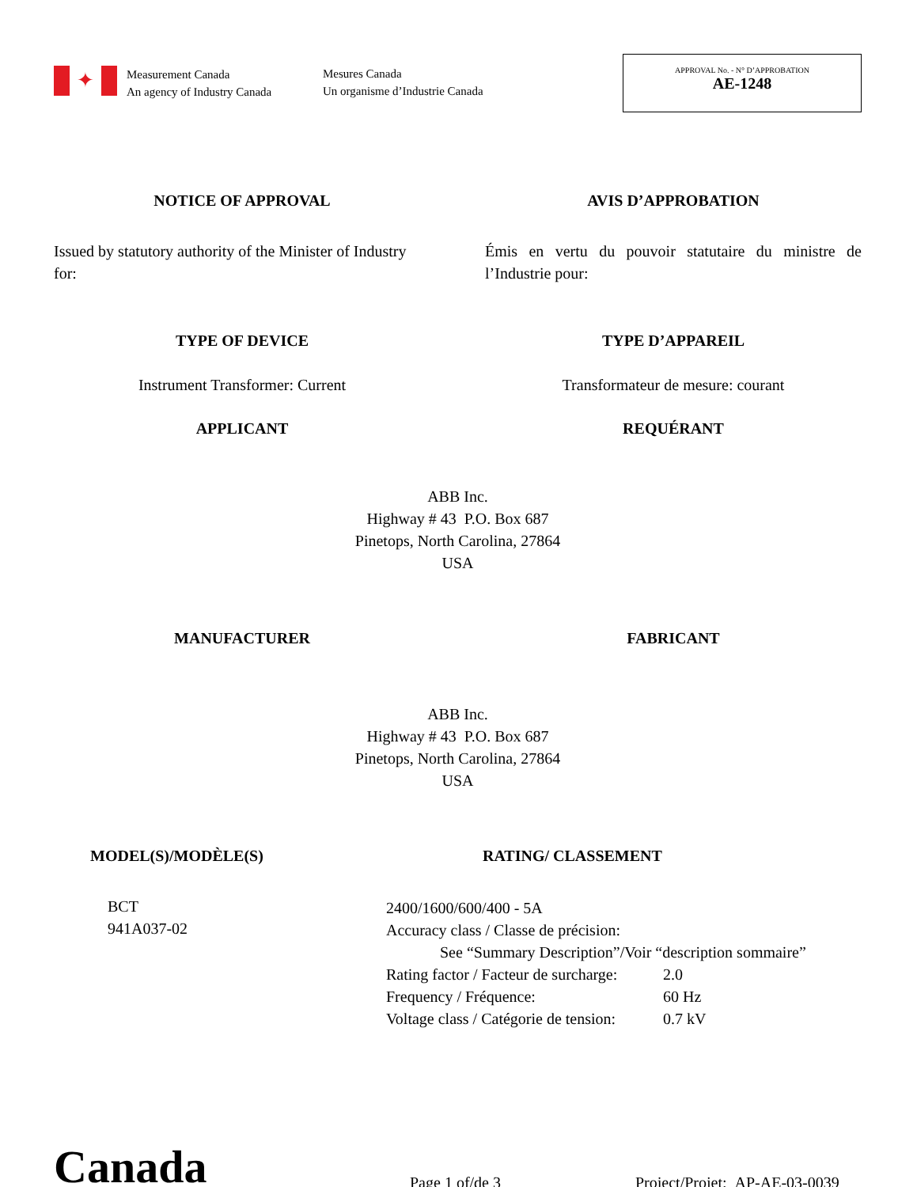✦
Measurement Canada
An agency of Industry Canada
Mesures Canada
Un organisme d’Industrie Canada
APPROVAL No. - N° D’APPROBATION
AE-1248
NOTICE OF APPROVAL AVIS D’APPROBATION
Issued by statutory authority of the Minister of Industry for:
Émis en vertu du pouvoir statutaire du ministre de l’Industrie pour:
TYPE OF DEVICE TYPE D’APPAREIL
Instrument Transformer: Current Transformateur de mesure: courant
APPLICANT REQUÉRANT
ABB Inc.
Highway # 43 P.O. Box 687
Pinetops, North Carolina, 27864
USA
MANUFACTURER FABRICANT
ABB Inc.
Highway # 43 P.O. Box 687
Pinetops, North Carolina, 27864
USA
MODEL(S)/MODÈLE(S)
BCT
941A037-02
RATING/ CLASSEMENT
| 2400/1600/600/400 - 5A | |
| Accuracy class / Classe de précision: | |
| See “Summary Description”/Voir “description sommaire” | |
| Rating factor / Facteur de surcharge: | 2.0 |
| Frequency / Fréquence: | 60 Hz |
| Voltage class / Catégorie de tension: | 0.7 kV |
Canada
Page 1 of/de 3
Project/Projet: AP-AE-03-0039